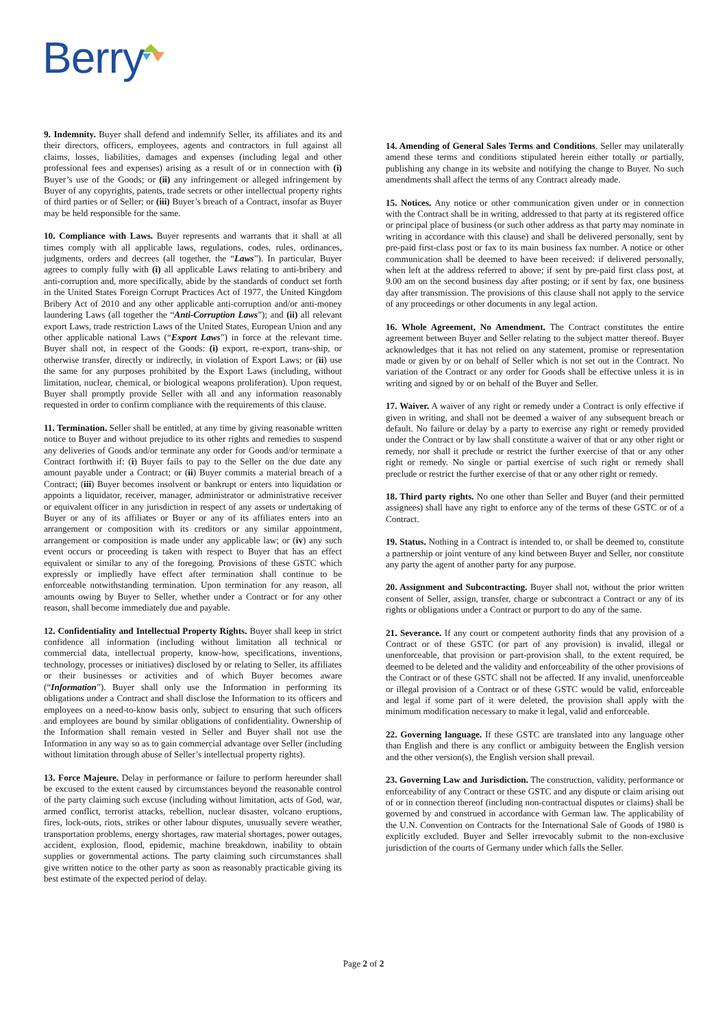Berry
9. Indemnity. Buyer shall defend and indemnify Seller, its affiliates and its and their directors, officers, employees, agents and contractors in full against all claims, losses, liabilities, damages and expenses (including legal and other professional fees and expenses) arising as a result of or in connection with (i) Buyer’s use of the Goods; or (ii) any infringement or alleged infringement by Buyer of any copyrights, patents, trade secrets or other intellectual property rights of third parties or of Seller; or (iii) Buyer’s breach of a Contract, insofar as Buyer may be held responsible for the same.
10. Compliance with Laws. Buyer represents and warrants that it shall at all times comply with all applicable laws, regulations, codes, rules, ordinances, judgments, orders and decrees (all together, the “Laws”). In particular, Buyer agrees to comply fully with (i) all applicable Laws relating to anti-bribery and anti-corruption and, more specifically, abide by the standards of conduct set forth in the United States Foreign Corrupt Practices Act of 1977, the United Kingdom Bribery Act of 2010 and any other applicable anti-corruption and/or anti-money laundering Laws (all together the “Anti-Corruption Laws”); and (ii) all relevant export Laws, trade restriction Laws of the United States, European Union and any other applicable national Laws (“Export Laws”) in force at the relevant time. Buyer shall not, in respect of the Goods: (i) export, re-export, trans-ship, or otherwise transfer, directly or indirectly, in violation of Export Laws; or (ii) use the same for any purposes prohibited by the Export Laws (including, without limitation, nuclear, chemical, or biological weapons proliferation). Upon request, Buyer shall promptly provide Seller with all and any information reasonably requested in order to confirm compliance with the requirements of this clause.
11. Termination. Seller shall be entitled, at any time by giving reasonable written notice to Buyer and without prejudice to its other rights and remedies to suspend any deliveries of Goods and/or terminate any order for Goods and/or terminate a Contract forthwith if: (i) Buyer fails to pay to the Seller on the due date any amount payable under a Contract; or (ii) Buyer commits a material breach of a Contract; (iii) Buyer becomes insolvent or bankrupt or enters into liquidation or appoints a liquidator, receiver, manager, administrator or administrative receiver or equivalent officer in any jurisdiction in respect of any assets or undertaking of Buyer or any of its affiliates or Buyer or any of its affiliates enters into an arrangement or composition with its creditors or any similar appointment, arrangement or composition is made under any applicable law; or (iv) any such event occurs or proceeding is taken with respect to Buyer that has an effect equivalent or similar to any of the foregoing. Provisions of these GSTC which expressly or impliedly have effect after termination shall continue to be enforceable notwithstanding termination. Upon termination for any reason, all amounts owing by Buyer to Seller, whether under a Contract or for any other reason, shall become immediately due and payable.
12. Confidentiality and Intellectual Property Rights. Buyer shall keep in strict confidence all information (including without limitation all technical or commercial data, intellectual property, know-how, specifications, inventions, technology, processes or initiatives) disclosed by or relating to Seller, its affiliates or their businesses or activities and of which Buyer becomes aware (“Information”). Buyer shall only use the Information in performing its obligations under a Contract and shall disclose the Information to its officers and employees on a need-to-know basis only, subject to ensuring that such officers and employees are bound by similar obligations of confidentiality. Ownership of the Information shall remain vested in Seller and Buyer shall not use the Information in any way so as to gain commercial advantage over Seller (including without limitation through abuse of Seller’s intellectual property rights).
13. Force Majeure. Delay in performance or failure to perform hereunder shall be excused to the extent caused by circumstances beyond the reasonable control of the party claiming such excuse (including without limitation, acts of God, war, armed conflict, terrorist attacks, rebellion, nuclear disaster, volcano eruptions, fires, lock-outs, riots, strikes or other labour disputes, unusually severe weather, transportation problems, energy shortages, raw material shortages, power outages, accident, explosion, flood, epidemic, machine breakdown, inability to obtain supplies or governmental actions. The party claiming such circumstances shall give written notice to the other party as soon as reasonably practicable giving its best estimate of the expected period of delay.
14. Amending of General Sales Terms and Conditions. Seller may unilaterally amend these terms and conditions stipulated herein either totally or partially, publishing any change in its website and notifying the change to Buyer. No such amendments shall affect the terms of any Contract already made.
15. Notices. Any notice or other communication given under or in connection with the Contract shall be in writing, addressed to that party at its registered office or principal place of business (or such other address as that party may nominate in writing in accordance with this clause) and shall be delivered personally, sent by pre-paid first-class post or fax to its main business fax number. A notice or other communication shall be deemed to have been received: if delivered personally, when left at the address referred to above; if sent by pre-paid first class post, at 9.00 am on the second business day after posting; or if sent by fax, one business day after transmission. The provisions of this clause shall not apply to the service of any proceedings or other documents in any legal action.
16. Whole Agreement, No Amendment. The Contract constitutes the entire agreement between Buyer and Seller relating to the subject matter thereof. Buyer acknowledges that it has not relied on any statement, promise or representation made or given by or on behalf of Seller which is not set out in the Contract. No variation of the Contract or any order for Goods shall be effective unless it is in writing and signed by or on behalf of the Buyer and Seller.
17. Waiver. A waiver of any right or remedy under a Contract is only effective if given in writing, and shall not be deemed a waiver of any subsequent breach or default. No failure or delay by a party to exercise any right or remedy provided under the Contract or by law shall constitute a waiver of that or any other right or remedy, nor shall it preclude or restrict the further exercise of that or any other right or remedy. No single or partial exercise of such right or remedy shall preclude or restrict the further exercise of that or any other right or remedy.
18. Third party rights. No one other than Seller and Buyer (and their permitted assignees) shall have any right to enforce any of the terms of these GSTC or of a Contract.
19. Status. Nothing in a Contract is intended to, or shall be deemed to, constitute a partnership or joint venture of any kind between Buyer and Seller, nor constitute any party the agent of another party for any purpose.
20. Assignment and Subcontracting. Buyer shall not, without the prior written consent of Seller, assign, transfer, charge or subcontract a Contract or any of its rights or obligations under a Contract or purport to do any of the same.
21. Severance. If any court or competent authority finds that any provision of a Contract or of these GSTC (or part of any provision) is invalid, illegal or unenforceable, that provision or part-provision shall, to the extent required, be deemed to be deleted and the validity and enforceability of the other provisions of the Contract or of these GSTC shall not be affected. If any invalid, unenforceable or illegal provision of a Contract or of these GSTC would be valid, enforceable and legal if some part of it were deleted, the provision shall apply with the minimum modification necessary to make it legal, valid and enforceable.
22. Governing language. If these GSTC are translated into any language other than English and there is any conflict or ambiguity between the English version and the other version(s), the English version shall prevail.
23. Governing Law and Jurisdiction. The construction, validity, performance or enforceability of any Contract or these GSTC and any dispute or claim arising out of or in connection thereof (including non-contractual disputes or claims) shall be governed by and construed in accordance with German law. The applicability of the U.N. Convention on Contracts for the International Sale of Goods of 1980 is explicitly excluded. Buyer and Seller irrevocably submit to the non-exclusive jurisdiction of the courts of Germany under which falls the Seller.
Page 2 of 2